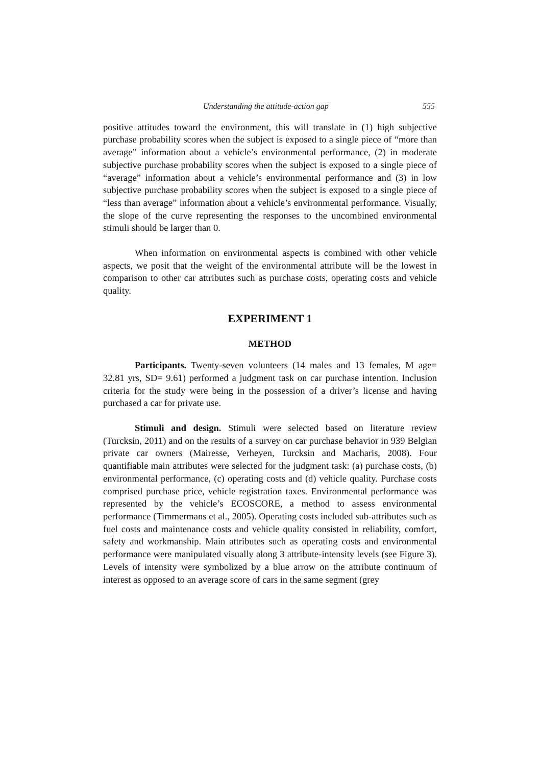Understanding the attitude-action gap 555
positive attitudes toward the environment, this will translate in (1) high subjective purchase probability scores when the subject is exposed to a single piece of “more than average” information about a vehicle’s environmental performance, (2) in moderate subjective purchase probability scores when the subject is exposed to a single piece of “average” information about a vehicle’s environmental performance and (3) in low subjective purchase probability scores when the subject is exposed to a single piece of “less than average” information about a vehicle’s environmental performance. Visually, the slope of the curve representing the responses to the uncombined environmental stimuli should be larger than 0.
When information on environmental aspects is combined with other vehicle aspects, we posit that the weight of the environmental attribute will be the lowest in comparison to other car attributes such as purchase costs, operating costs and vehicle quality.
EXPERIMENT 1
METHOD
Participants. Twenty-seven volunteers (14 males and 13 females, M age= 32.81 yrs, SD= 9.61) performed a judgment task on car purchase intention. Inclusion criteria for the study were being in the possession of a driver’s license and having purchased a car for private use.
Stimuli and design. Stimuli were selected based on literature review (Turcksin, 2011) and on the results of a survey on car purchase behavior in 939 Belgian private car owners (Mairesse, Verheyen, Turcksin and Macharis, 2008). Four quantifiable main attributes were selected for the judgment task: (a) purchase costs, (b) environmental performance, (c) operating costs and (d) vehicle quality. Purchase costs comprised purchase price, vehicle registration taxes. Environmental performance was represented by the vehicle’s ECOSCORE, a method to assess environmental performance (Timmermans et al., 2005). Operating costs included sub-attributes such as fuel costs and maintenance costs and vehicle quality consisted in reliability, comfort, safety and workmanship. Main attributes such as operating costs and environmental performance were manipulated visually along 3 attribute-intensity levels (see Figure 3). Levels of intensity were symbolized by a blue arrow on the attribute continuum of interest as opposed to an average score of cars in the same segment (grey